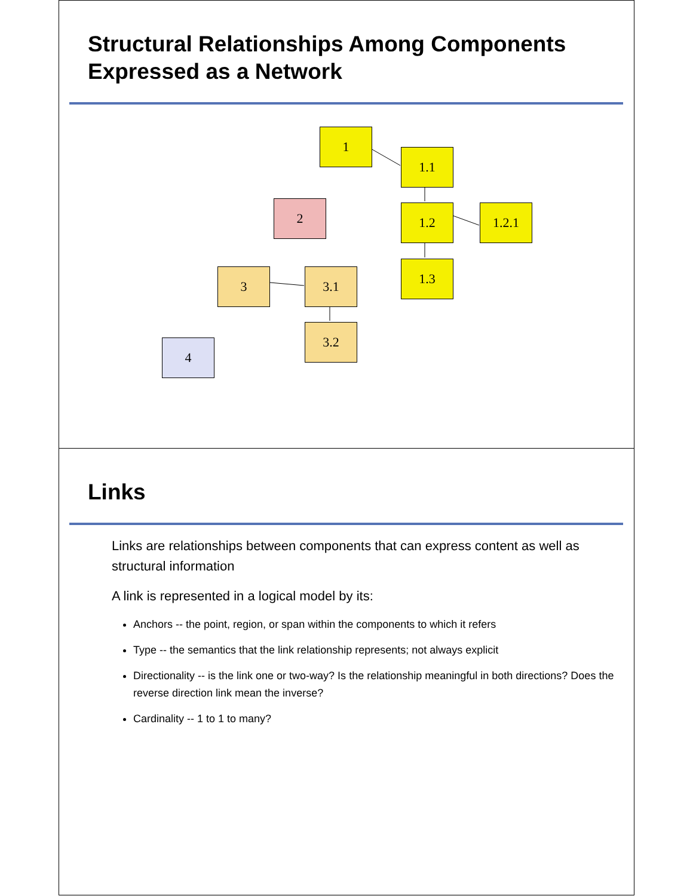Structural Relationships Among Components Expressed as a Network
1
1.1
2 1.2 1.2.1
1.3
3 3.1
3.2
4
Links
Links are relationships between components that can express content as well as structural information
A link is represented in a logical model by its:
Anchors -- the point, region, or span within the components to which it refers
Type -- the semantics that the link relationship represents; not always explicit
Directionality -- is the link one or two-way? Is the relationship meaningful in both directions? Does the reverse direction link mean the inverse?
Cardinality -- 1 to 1 to many?